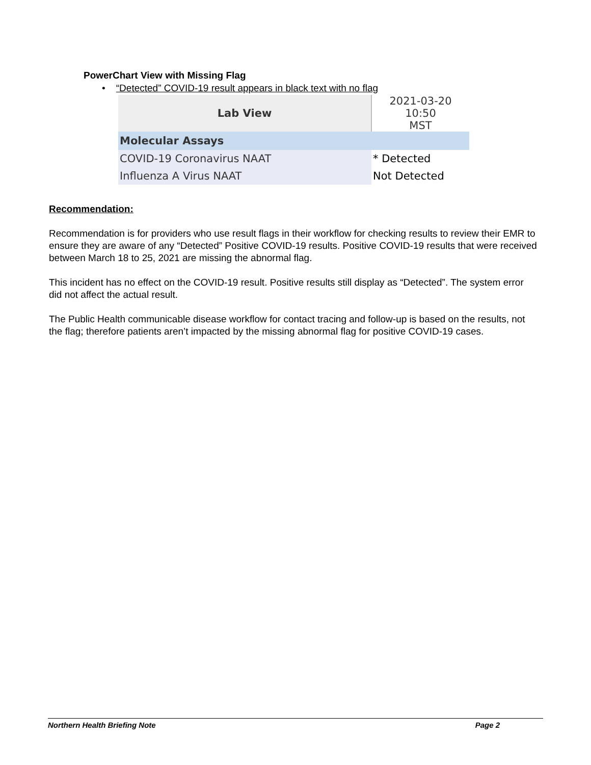PowerChart View with Missing Flag
• “Detected” COVID-19 result appears in black text with no flag
| Lab View | 2021-03-20 10:50 MST |
| --- | --- |
| Molecular Assays | |
| COVID-19 Coronavirus NAAT | * Detected |
| Influenza A Virus NAAT | Not Detected |
Recommendation:
Recommendation is for providers who use result flags in their workflow for checking results to review their EMR to ensure they are aware of any “Detected” Positive COVID-19 results. Positive COVID-19 results that were received between March 18 to 25, 2021 are missing the abnormal flag.
This incident has no effect on the COVID-19 result. Positive results still display as “Detected”. The system error did not affect the actual result.
The Public Health communicable disease workflow for contact tracing and follow-up is based on the results, not the flag; therefore patients aren’t impacted by the missing abnormal flag for positive COVID-19 cases.
Northern Health Briefing Note Page 2